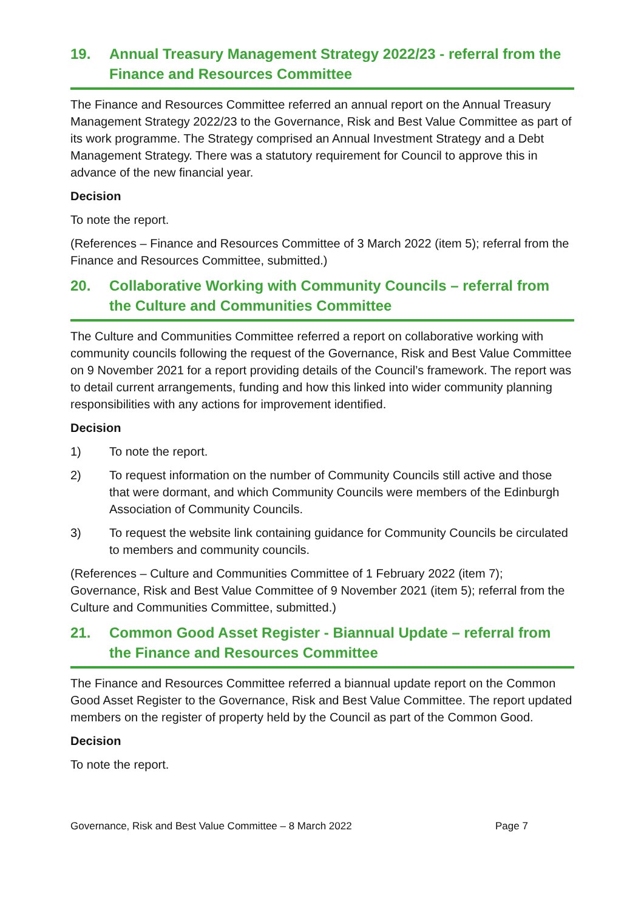19. Annual Treasury Management Strategy 2022/23 - referral from the Finance and Resources Committee
The Finance and Resources Committee referred an annual report on the Annual Treasury Management Strategy 2022/23 to the Governance, Risk and Best Value Committee as part of its work programme. The Strategy comprised an Annual Investment Strategy and a Debt Management Strategy. There was a statutory requirement for Council to approve this in advance of the new financial year.
Decision
To note the report.
(References – Finance and Resources Committee of 3 March 2022 (item 5); referral from the Finance and Resources Committee, submitted.)
20. Collaborative Working with Community Councils – referral from the Culture and Communities Committee
The Culture and Communities Committee referred a report on collaborative working with community councils following the request of the Governance, Risk and Best Value Committee on 9 November 2021 for a report providing details of the Council’s framework. The report was to detail current arrangements, funding and how this linked into wider community planning responsibilities with any actions for improvement identified.
Decision
1) To note the report.
2) To request information on the number of Community Councils still active and those that were dormant, and which Community Councils were members of the Edinburgh Association of Community Councils.
3) To request the website link containing guidance for Community Councils be circulated to members and community councils.
(References – Culture and Communities Committee of 1 February 2022 (item 7); Governance, Risk and Best Value Committee of 9 November 2021 (item 5); referral from the Culture and Communities Committee, submitted.)
21. Common Good Asset Register - Biannual Update – referral from the Finance and Resources Committee
The Finance and Resources Committee referred a biannual update report on the Common Good Asset Register to the Governance, Risk and Best Value Committee. The report updated members on the register of property held by the Council as part of the Common Good.
Decision
To note the report.
Governance, Risk and Best Value Committee – 8 March 2022 Page 7